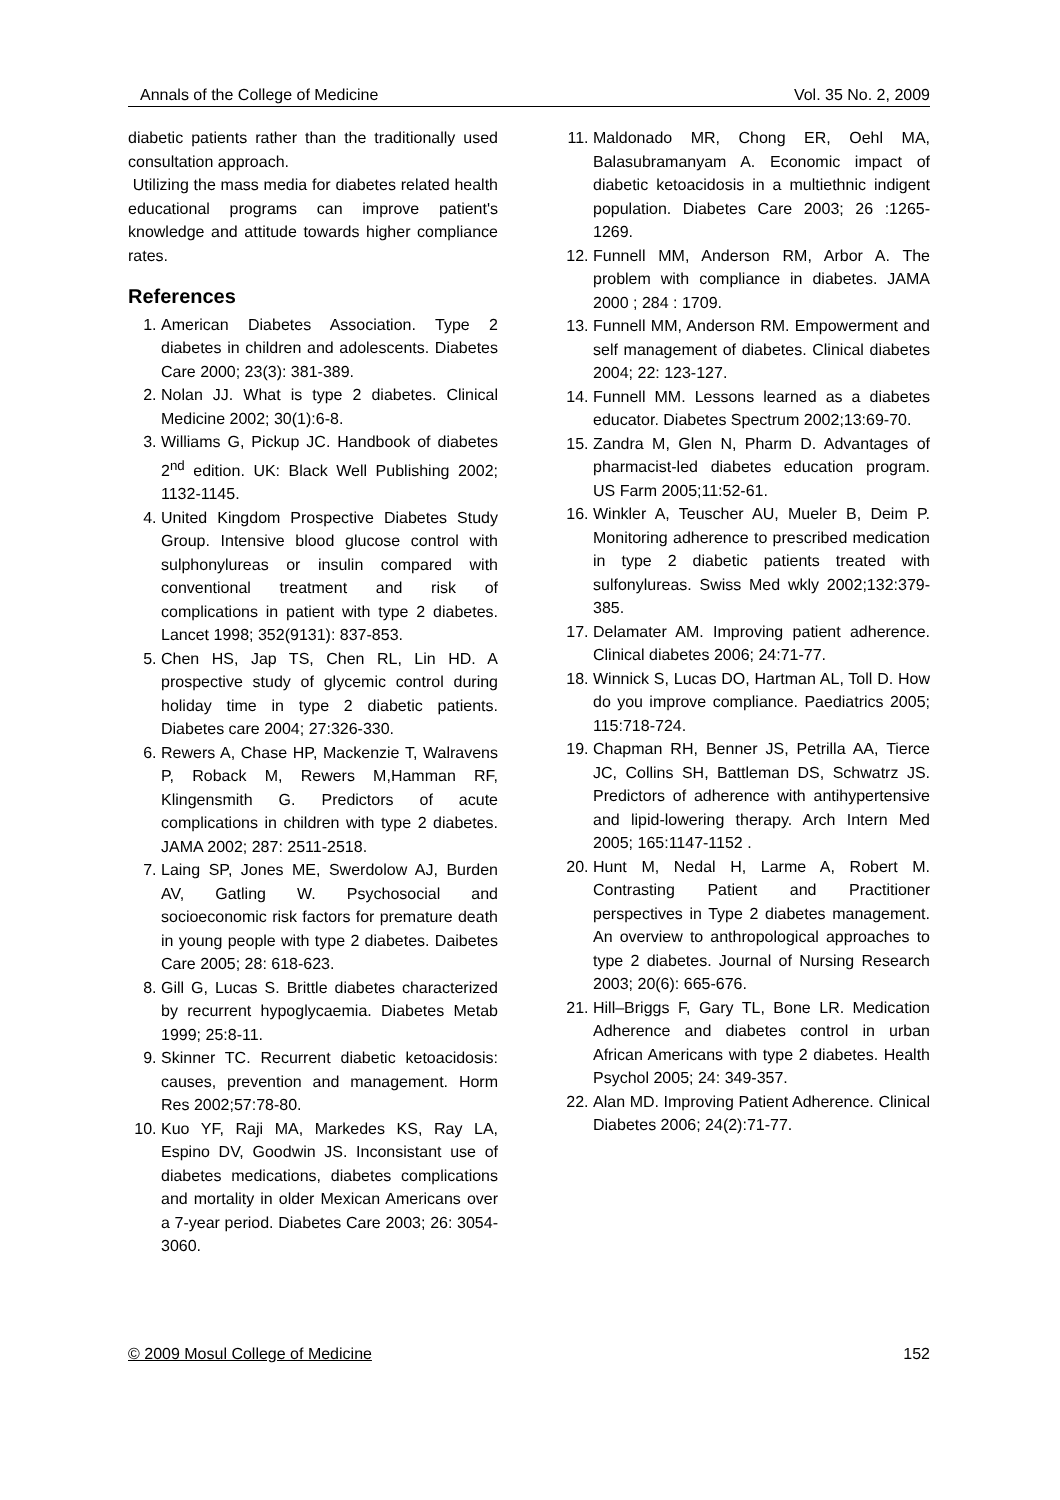Annals of the College of Medicine Vol. 35 No. 2, 2009
diabetic patients rather than the traditionally used consultation approach.
Utilizing the mass media for diabetes related health educational programs can improve patient's knowledge and attitude towards higher compliance rates.
References
1. American Diabetes Association. Type 2 diabetes in children and adolescents. Diabetes Care 2000; 23(3): 381-389.
2. Nolan JJ. What is type 2 diabetes. Clinical Medicine 2002; 30(1):6-8.
3. Williams G, Pickup JC. Handbook of diabetes 2<sup>nd</sup> edition. UK: Black Well Publishing 2002; 1132-1145.
4. United Kingdom Prospective Diabetes Study Group. Intensive blood glucose control with sulphonylureas or insulin compared with conventional treatment and risk of complications in patient with type 2 diabetes. Lancet 1998; 352(9131): 837-853.
5. Chen HS, Jap TS, Chen RL, Lin HD. A prospective study of glycemic control during holiday time in type 2 diabetic patients. Diabetes care 2004; 27:326-330.
6. Rewers A, Chase HP, Mackenzie T, Walravens P, Roback M, Rewers M,Hamman RF, Klingensmith G. Predictors of acute complications in children with type 2 diabetes. JAMA 2002; 287: 2511-2518.
7. Laing SP, Jones ME, Swerdolow AJ, Burden AV, Gatling W. Psychosocial and socioeconomic risk factors for premature death in young people with type 2 diabetes. Daibetes Care 2005; 28: 618-623.
8. Gill G, Lucas S. Brittle diabetes characterized by recurrent hypoglycaemia. Diabetes Metab 1999; 25:8-11.
9. Skinner TC. Recurrent diabetic ketoacidosis: causes, prevention and management. Horm Res 2002;57:78-80.
10. Kuo YF, Raji MA, Markedes KS, Ray LA, Espino DV, Goodwin JS. Inconsistant use of diabetes medications, diabetes complications and mortality in older Mexican Americans over a 7-year period. Diabetes Care 2003; 26: 3054-3060.
11. Maldonado MR, Chong ER, Oehl MA, Balasubramanyam A. Economic impact of diabetic ketoacidosis in a multiethnic indigent population. Diabetes Care 2003; 26 :1265-1269.
12. Funnell MM, Anderson RM, Arbor A. The problem with compliance in diabetes. JAMA 2000 ; 284 : 1709.
13. Funnell MM, Anderson RM. Empowerment and self management of diabetes. Clinical diabetes 2004; 22: 123-127.
14. Funnell MM. Lessons learned as a diabetes educator. Diabetes Spectrum 2002;13:69-70.
15. Zandra M, Glen N, Pharm D. Advantages of pharmacist-led diabetes education program. US Farm 2005;11:52-61.
16. Winkler A, Teuscher AU, Mueler B, Deim P. Monitoring adherence to prescribed medication in type 2 diabetic patients treated with sulfonylureas. Swiss Med wkly 2002;132:379-385.
17. Delamater AM. Improving patient adherence. Clinical diabetes 2006; 24:71-77.
18. Winnick S, Lucas DO, Hartman AL, Toll D. How do you improve compliance. Paediatrics 2005; 115:718-724.
19. Chapman RH, Benner JS, Petrilla AA, Tierce JC, Collins SH, Battleman DS, Schwatrz JS. Predictors of adherence with antihypertensive and lipid-lowering therapy. Arch Intern Med 2005; 165:1147-1152 .
20. Hunt M, Nedal H, Larme A, Robert M. Contrasting Patient and Practitioner perspectives in Type 2 diabetes management. An overview to anthropological approaches to type 2 diabetes. Journal of Nursing Research 2003; 20(6): 665-676.
21. Hill–Briggs F, Gary TL, Bone LR. Medication Adherence and diabetes control in urban African Americans with type 2 diabetes. Health Psychol 2005; 24: 349-357.
22. Alan MD. Improving Patient Adherence. Clinical Diabetes 2006; 24(2):71-77.
© 2009 Mosul College of Medicine 152